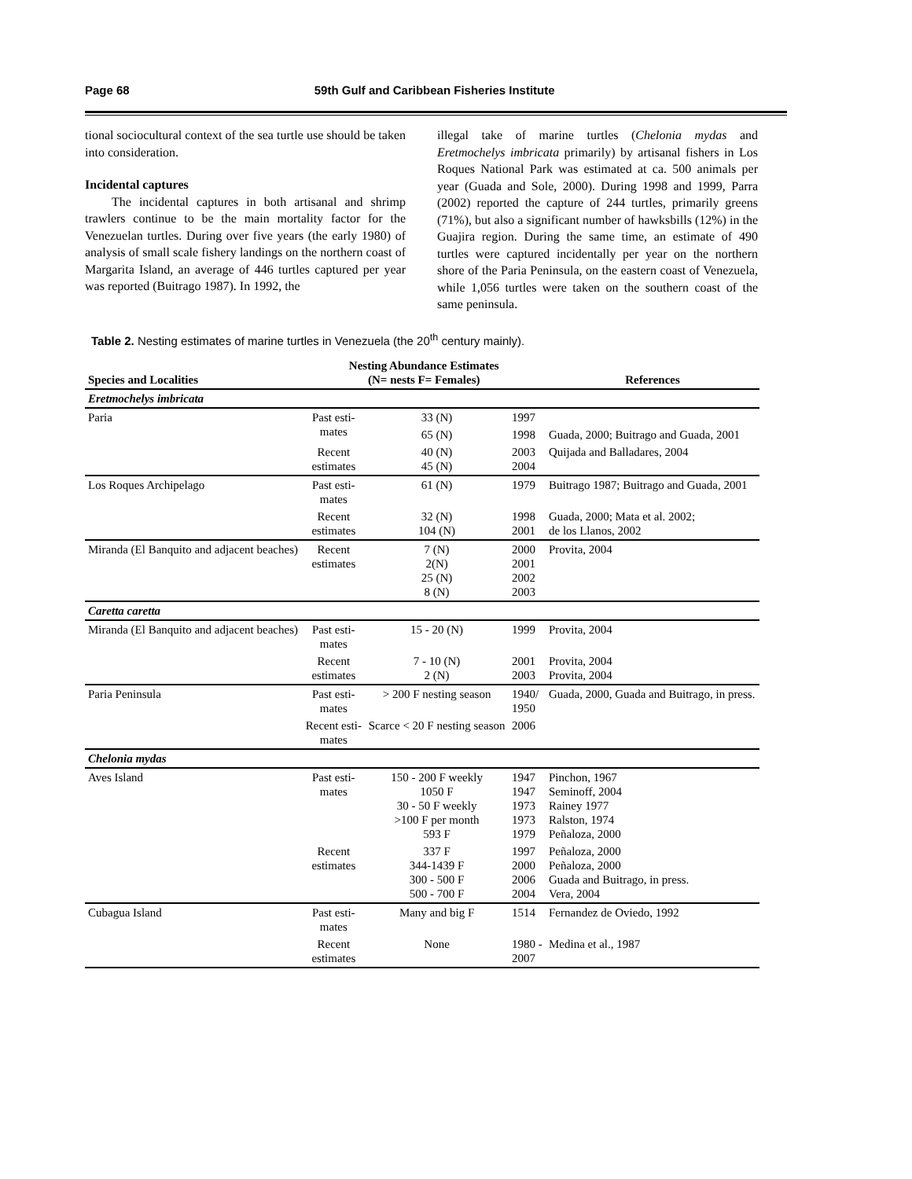Page 68 59th Gulf and Caribbean Fisheries Institute
tional sociocultural context of the sea turtle use should be taken into consideration.
Incidental captures
The incidental captures in both artisanal and shrimp trawlers continue to be the main mortality factor for the Venezuelan turtles. During over five years (the early 1980) of analysis of small scale fishery landings on the northern coast of Margarita Island, an average of 446 turtles captured per year was reported (Buitrago 1987). In 1992, the
illegal take of marine turtles (Chelonia mydas and Eretmochelys imbricata primarily) by artisanal fishers in Los Roques National Park was estimated at ca. 500 animals per year (Guada and Sole, 2000). During 1998 and 1999, Parra (2002) reported the capture of 244 turtles, primarily greens (71%), but also a significant number of hawksbills (12%) in the Guajira region. During the same time, an estimate of 490 turtles were captured incidentally per year on the northern shore of the Paria Peninsula, on the eastern coast of Venezuela, while 1,056 turtles were taken on the southern coast of the same peninsula.
Table 2. Nesting estimates of marine turtles in Venezuela (the 20<sup>th</sup> century mainly).
| Species and Localities | Nesting Abundance Estimates (N= nests F= Females) | | | References |
| --- | --- | --- | --- | --- |
| Eretmochelys imbricata | | | | |
| Paria | Past esti- mates | 33 (N) | 1997 | |
| | | 65 (N) | 1998 | Guada, 2000; Buitrago and Guada, 2001 |
| | Recent estimates | 40 (N) 45 (N) | 2003 2004 | Quijada and Balladares, 2004 |
| Los Roques Archipelago | Past esti- mates | 61 (N) | 1979 | Buitrago 1987; Buitrago and Guada, 2001 |
| | Recent estimates | 32 (N) 104 (N) | 1998 2001 | Guada, 2000; Mata et al. 2002; de los Llanos, 2002 |
| Miranda (El Banquito and adjacent beaches) | Recent estimates | 7 (N) 2(N) 25 (N) 8 (N) | 2000 2001 2002 2003 | Provita, 2004 |
| Caretta caretta | | | | |
| Miranda (El Banquito and adjacent beaches) | Past esti- mates | 15 - 20 (N) | 1999 | Provita, 2004 |
| | Recent estimates | 7 - 10 (N) 2 (N) | 2001 2003 | Provita, 2004 Provita, 2004 |
| Paria Peninsula | Past esti- mates | > 200 F nesting season | 1940/ 1950 | Guada, 2000, Guada and Buitrago, in press. |
| | Recent esti- mates | Scarce < 20 F nesting season | 2006 | |
| Chelonia mydas | | | | |
| Aves Island | Past esti- mates | 150 - 200 F weekly 1050 F 30 - 50 F weekly >100 F per month 593 F | 1947 1947 1973 1973 1979 | Pinchon, 1967 Seminoff, 2004 Rainey 1977 Ralston, 1974 Peñaloza, 2000 |
| | Recent estimates | 337 F 344-1439 F 300 - 500 F 500 - 700 F | 1997 2000 2006 2004 | Peñaloza, 2000 Peñaloza, 2000 Guada and Buitrago, in press. Vera, 2004 |
| Cubagua Island | Past esti- mates | Many and big F | 1514 | Fernandez de Oviedo, 1992 |
| | Recent estimates | None | 1980 - 2007 | Medina et al., 1987 |